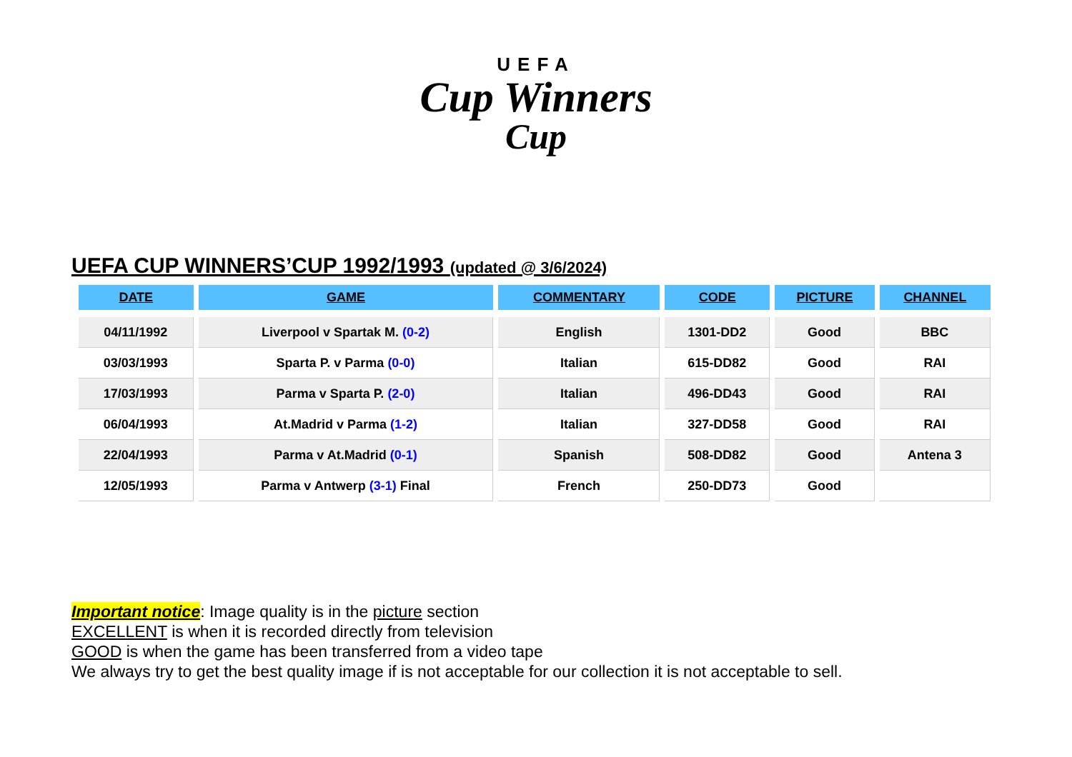UEFA
Cup Winners
Cup
UEFA CUP WINNERS’CUP 1992/1993 (updated @ 3/6/2024)
| DATE | GAME | COMMENTARY | CODE | PICTURE | CHANNEL |
| --- | --- | --- | --- | --- | --- |
| 04/11/1992 | Liverpool v Spartak M. (0-2) | English | 1301-DD2 | Good | BBC |
| 03/03/1993 | Sparta P. v Parma (0-0) | Italian | 615-DD82 | Good | RAI |
| 17/03/1993 | Parma v Sparta P. (2-0) | Italian | 496-DD43 | Good | RAI |
| 06/04/1993 | At.Madrid v Parma (1-2) | Italian | 327-DD58 | Good | RAI |
| 22/04/1993 | Parma v At.Madrid (0-1) | Spanish | 508-DD82 | Good | Antena 3 |
| 12/05/1993 | Parma v Antwerp (3-1) Final | French | 250-DD73 | Good | |
Important notice: Image quality is in the picture section
EXCELLENT is when it is recorded directly from television
GOOD is when the game has been transferred from a video tape
We always try to get the best quality image if is not acceptable for our collection it is not acceptable to sell.